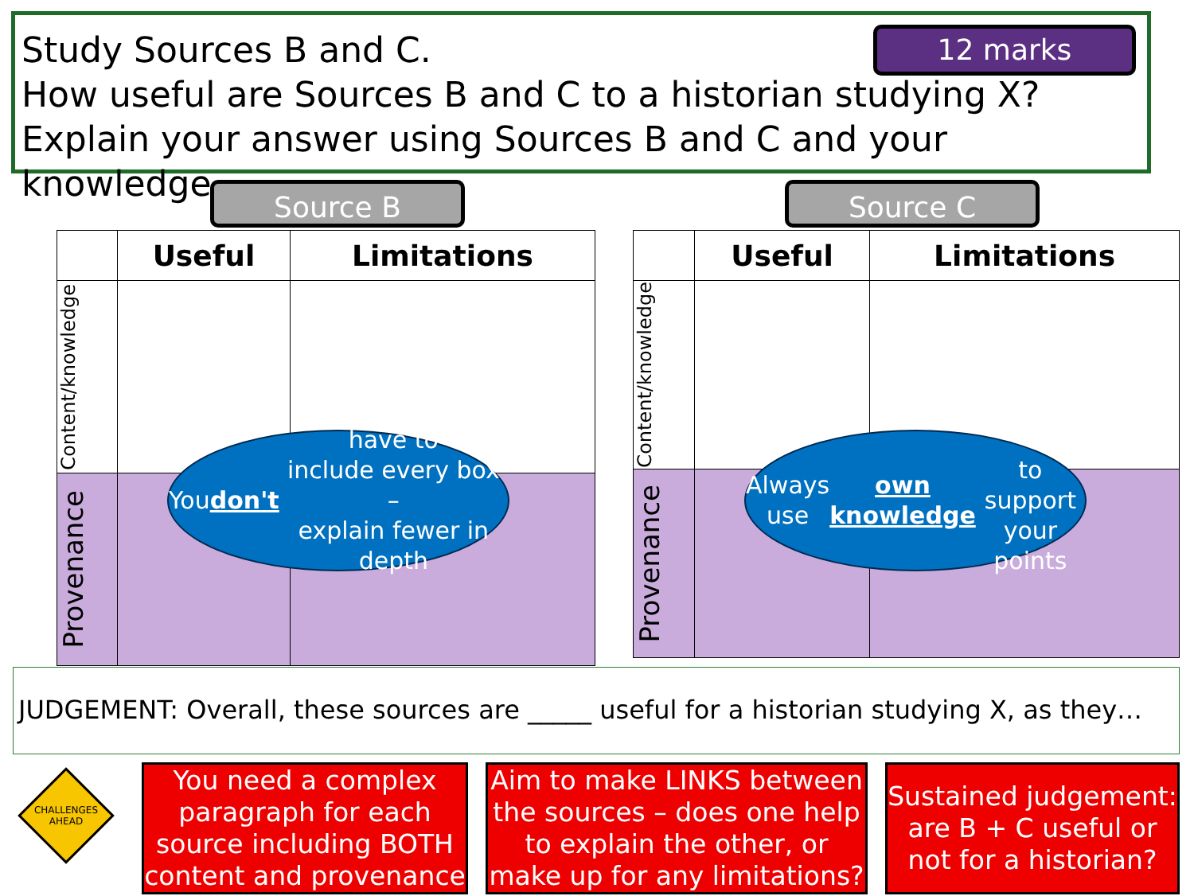Study Sources B and C.
How useful are Sources B and C to a historian studying X?
Explain your answer using Sources B and C and your knowledge.
12 marks
Source B Source C
| | Useful | Limitations |
| Content/knowledge | | |
| Provenance | | |
| | Useful | Limitations |
| Content/knowledge | | |
| Provenance | | |
You don't have to
include every box –
explain fewer in
depth
Always use
own knowledge
to support your
points
JUDGEMENT: Overall, these sources are _____ useful for a historian studying X, as they…
CHALLENGES
AHEAD
You need a complex paragraph for each source including BOTH content and provenance
Aim to make LINKS between the sources – does one help to explain the other, or make up for any limitations?
Sustained judgement: are B + C useful or not for a historian?